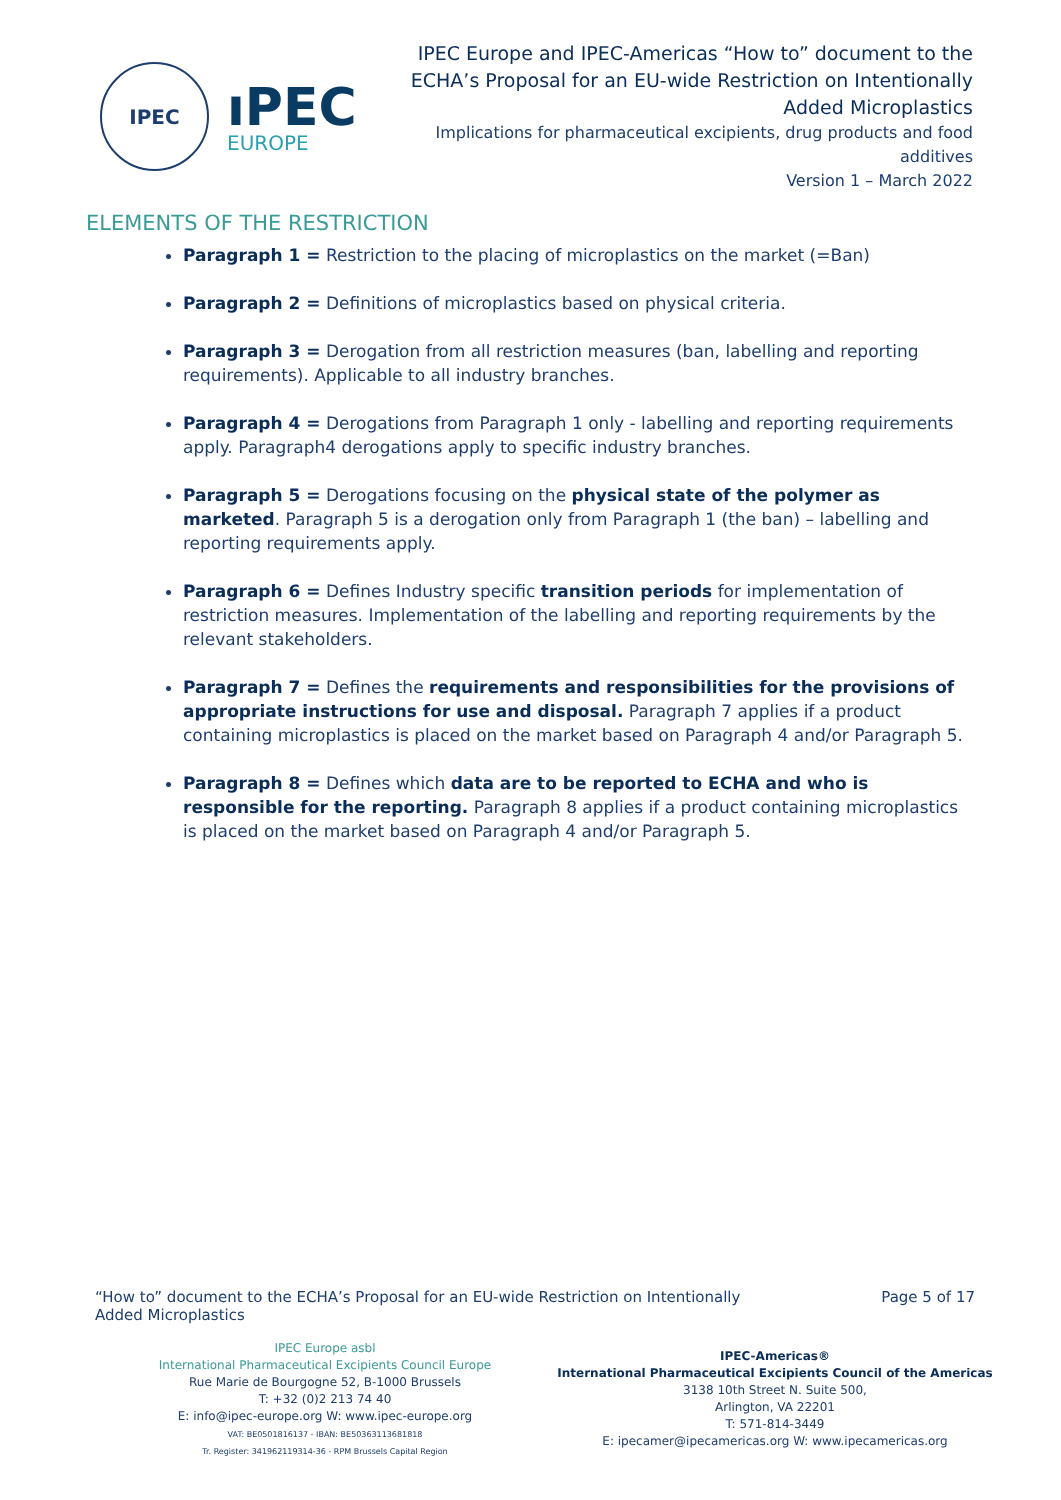IPEC
ıPEC
EUROPE
IPEC Europe and IPEC-Americas “How to” document to the ECHA’s Proposal for an EU-wide Restriction on Intentionally Added Microplastics
Implications for pharmaceutical excipients, drug products and food additives
Version 1 – March 2022
ELEMENTS OF THE RESTRICTION
Paragraph 1 = Restriction to the placing of microplastics on the market (=Ban)
Paragraph 2 = Definitions of microplastics based on physical criteria.
Paragraph 3 = Derogation from all restriction measures (ban, labelling and reporting requirements). Applicable to all industry branches.
Paragraph 4 = Derogations from Paragraph 1 only - labelling and reporting requirements apply. Paragraph4 derogations apply to specific industry branches.
Paragraph 5 = Derogations focusing on the physical state of the polymer as marketed. Paragraph 5 is a derogation only from Paragraph 1 (the ban) – labelling and reporting requirements apply.
Paragraph 6 = Defines Industry specific transition periods for implementation of restriction measures. Implementation of the labelling and reporting requirements by the relevant stakeholders.
Paragraph 7 = Defines the requirements and responsibilities for the provisions of appropriate instructions for use and disposal. Paragraph 7 applies if a product containing microplastics is placed on the market based on Paragraph 4 and/or Paragraph 5.
Paragraph 8 = Defines which data are to be reported to ECHA and who is responsible for the reporting. Paragraph 8 applies if a product containing microplastics is placed on the market based on Paragraph 4 and/or Paragraph 5.
“How to” document to the ECHA’s Proposal for an EU-wide Restriction on Intentionally Added Microplastics
Page 5 of 17
IPEC Europe asbl
International Pharmaceutical Excipients Council Europe
Rue Marie de Bourgogne 52, B-1000 Brussels
T: +32 (0)2 213 74 40
E: info@ipec-europe.org W: www.ipec-europe.org
VAT: BE0501816137 - IBAN: BE50363113681818
Tr. Register: 341962119314-36 - RPM Brussels Capital Region
IPEC-Americas®
International Pharmaceutical Excipients Council of the Americas
3138 10th Street N. Suite 500,
Arlington, VA 22201
T: 571-814-3449
E: ipecamer@ipecamericas.org W: www.ipecamericas.org